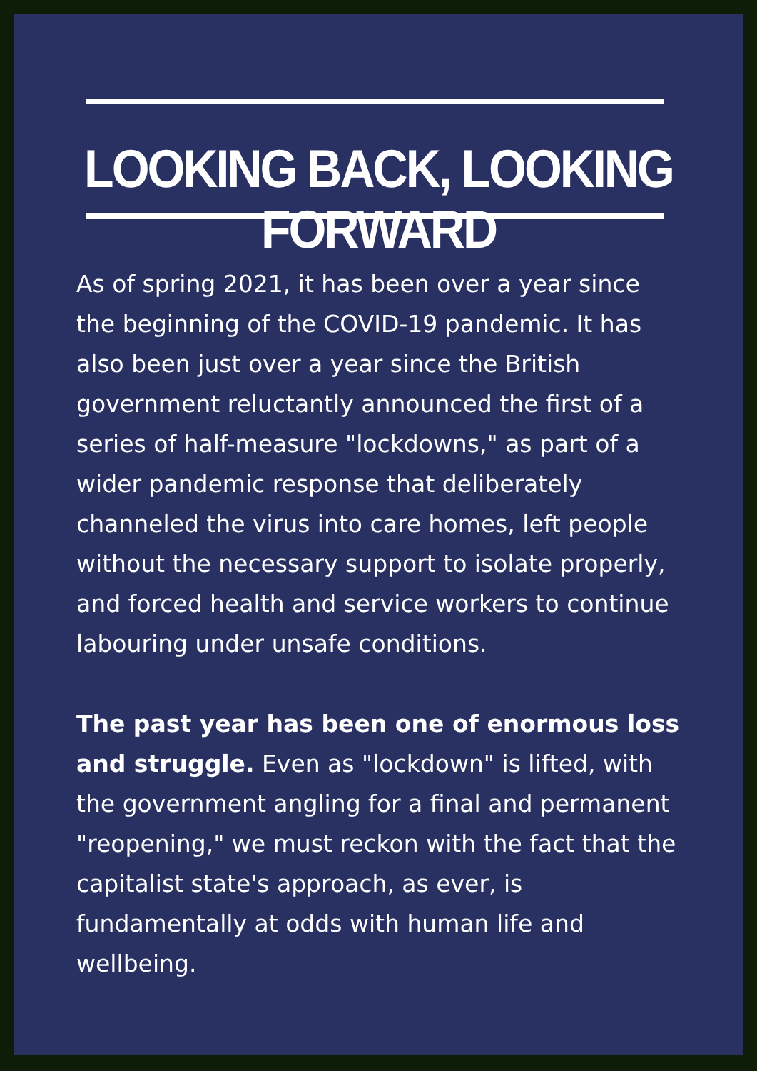LOOKING BACK, LOOKING FORWARD
As of spring 2021, it has been over a year since the beginning of the COVID-19 pandemic. It has also been just over a year since the British government reluctantly announced the first of a series of half-measure "lockdowns," as part of a wider pandemic response that deliberately channeled the virus into care homes, left people without the necessary support to isolate properly, and forced health and service workers to continue labouring under unsafe conditions.
The past year has been one of enormous loss and struggle. Even as "lockdown" is lifted, with the government angling for a final and permanent "reopening," we must reckon with the fact that the capitalist state's approach, as ever, is fundamentally at odds with human life and wellbeing.